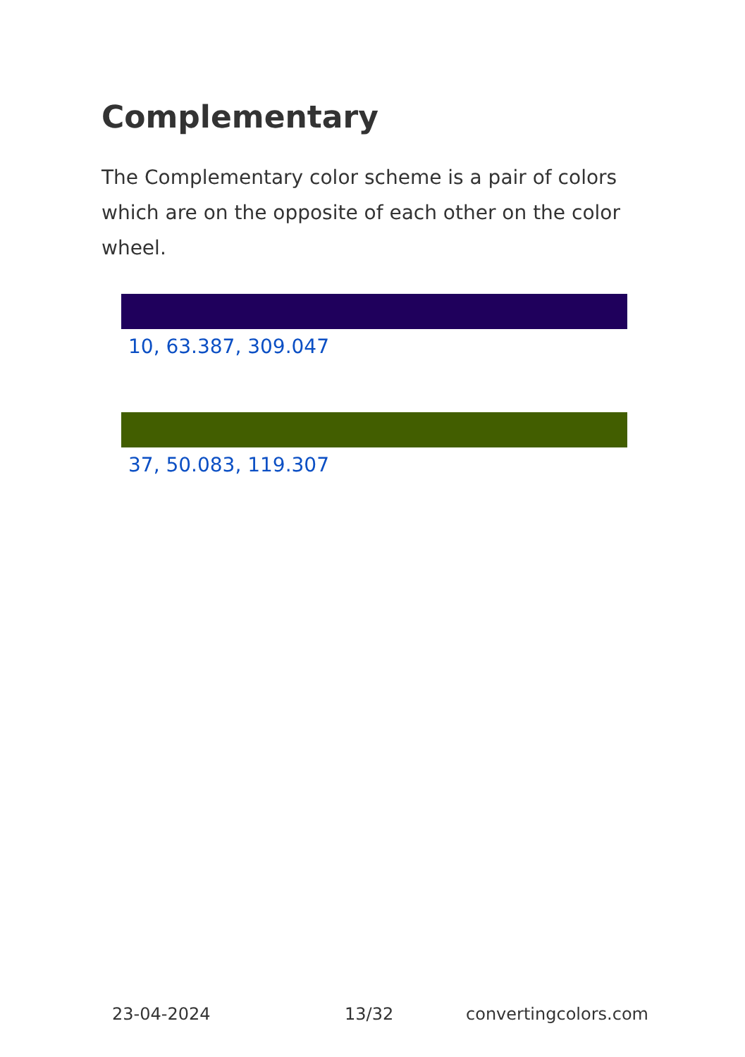Complementary
The Complementary color scheme is a pair of colors which are on the opposite of each other on the color wheel.
10, 63.387, 309.047
37, 50.083, 119.307
23-04-2024 13/32 convertingcolors.com